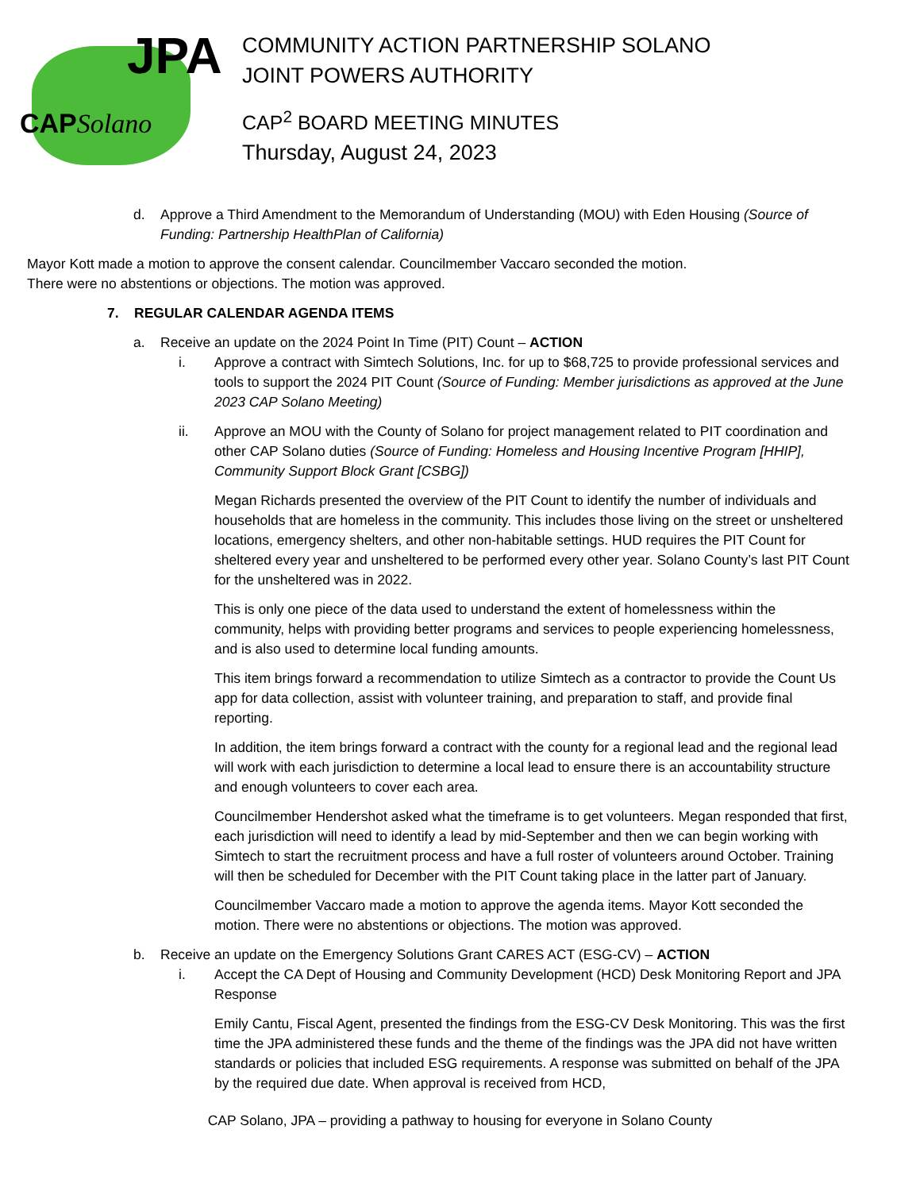JPA
CAPSolano
COMMUNITY ACTION PARTNERSHIP SOLANO
JOINT POWERS AUTHORITY
CAP<sup>2</sup> BOARD MEETING MINUTES
Thursday, August 24, 2023
d. Approve a Third Amendment to the Memorandum of Understanding (MOU) with Eden Housing (Source of Funding: Partnership HealthPlan of California)
Mayor Kott made a motion to approve the consent calendar. Councilmember Vaccaro seconded the motion. There were no abstentions or objections. The motion was approved.
7. REGULAR CALENDAR AGENDA ITEMS
a. Receive an update on the 2024 Point In Time (PIT) Count – ACTION
i. Approve a contract with Simtech Solutions, Inc. for up to $68,725 to provide professional services and tools to support the 2024 PIT Count (Source of Funding: Member jurisdictions as approved at the June 2023 CAP Solano Meeting)
ii. Approve an MOU with the County of Solano for project management related to PIT coordination and other CAP Solano duties (Source of Funding: Homeless and Housing Incentive Program [HHIP], Community Support Block Grant [CSBG])
Megan Richards presented the overview of the PIT Count to identify the number of individuals and households that are homeless in the community. This includes those living on the street or unsheltered locations, emergency shelters, and other non-habitable settings. HUD requires the PIT Count for sheltered every year and unsheltered to be performed every other year. Solano County’s last PIT Count for the unsheltered was in 2022.
This is only one piece of the data used to understand the extent of homelessness within the community, helps with providing better programs and services to people experiencing homelessness, and is also used to determine local funding amounts.
This item brings forward a recommendation to utilize Simtech as a contractor to provide the Count Us app for data collection, assist with volunteer training, and preparation to staff, and provide final reporting.
In addition, the item brings forward a contract with the county for a regional lead and the regional lead will work with each jurisdiction to determine a local lead to ensure there is an accountability structure and enough volunteers to cover each area.
Councilmember Hendershot asked what the timeframe is to get volunteers. Megan responded that first, each jurisdiction will need to identify a lead by mid-September and then we can begin working with Simtech to start the recruitment process and have a full roster of volunteers around October. Training will then be scheduled for December with the PIT Count taking place in the latter part of January.
Councilmember Vaccaro made a motion to approve the agenda items. Mayor Kott seconded the motion. There were no abstentions or objections. The motion was approved.
b. Receive an update on the Emergency Solutions Grant CARES ACT (ESG-CV) – ACTION
i. Accept the CA Dept of Housing and Community Development (HCD) Desk Monitoring Report and JPA Response
Emily Cantu, Fiscal Agent, presented the findings from the ESG-CV Desk Monitoring. This was the first time the JPA administered these funds and the theme of the findings was the JPA did not have written standards or policies that included ESG requirements. A response was submitted on behalf of the JPA by the required due date. When approval is received from HCD,
CAP Solano, JPA – providing a pathway to housing for everyone in Solano County